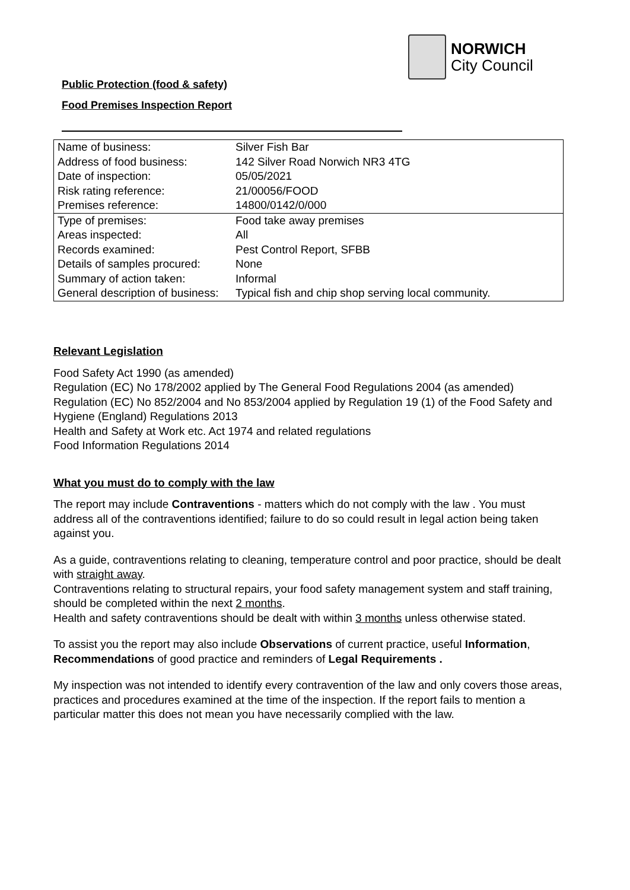NORWICH
City Council
Public Protection (food & safety)
Food Premises Inspection Report
| Name of business: | Silver Fish Bar |
| Address of food business: | 142 Silver Road Norwich NR3 4TG |
| Date of inspection: | 05/05/2021 |
| Risk rating reference: | 21/00056/FOOD |
| Premises reference: | 14800/0142/0/000 |
| Type of premises: | Food take away premises |
| Areas inspected: | All |
| Records examined: | Pest Control Report, SFBB |
| Details of samples procured: | None |
| Summary of action taken: | Informal |
| General description of business: | Typical fish and chip shop serving local community. |
Relevant Legislation
Food Safety Act 1990 (as amended)
Regulation (EC) No 178/2002 applied by The General Food Regulations 2004 (as amended)
Regulation (EC) No 852/2004 and No 853/2004 applied by Regulation 19 (1) of the Food Safety and Hygiene (England) Regulations 2013
Health and Safety at Work etc. Act 1974 and related regulations
Food Information Regulations 2014
What you must do to comply with the law
The report may include Contraventions - matters which do not comply with the law . You must address all of the contraventions identified; failure to do so could result in legal action being taken against you.
As a guide, contraventions relating to cleaning, temperature control and poor practice, should be dealt with straight away.
Contraventions relating to structural repairs, your food safety management system and staff training, should be completed within the next 2 months.
Health and safety contraventions should be dealt with within 3 months unless otherwise stated.
To assist you the report may also include Observations of current practice, useful Information, Recommendations of good practice and reminders of Legal Requirements .
My inspection was not intended to identify every contravention of the law and only covers those areas, practices and procedures examined at the time of the inspection. If the report fails to mention a particular matter this does not mean you have necessarily complied with the law.